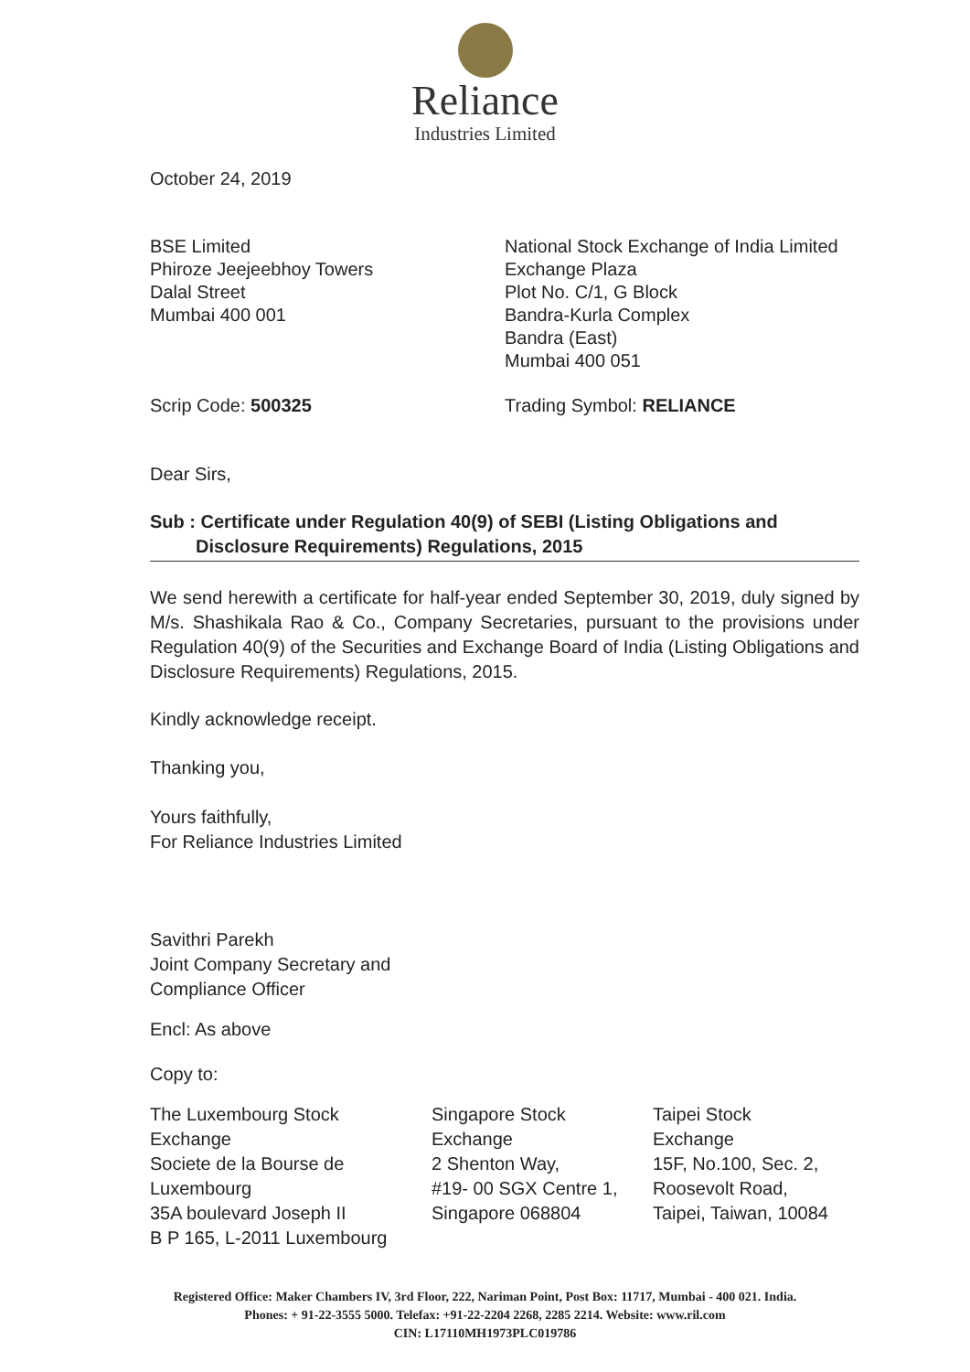Reliance
Industries Limited
October 24, 2019
BSE Limited
Phiroze Jeejeebhoy Towers
Dalal Street
Mumbai 400 001
National Stock Exchange of India Limited
Exchange Plaza
Plot No. C/1, G Block
Bandra-Kurla Complex
Bandra (East)
Mumbai 400 051
Scrip Code: 500325 Trading Symbol: RELIANCE
Dear Sirs,
Sub : Certificate under Regulation 40(9) of SEBI (Listing Obligations and
Disclosure Requirements) Regulations, 2015
We send herewith a certificate for half-year ended September 30, 2019, duly signed by M/s. Shashikala Rao & Co., Company Secretaries, pursuant to the provisions under Regulation 40(9) of the Securities and Exchange Board of India (Listing Obligations and Disclosure Requirements) Regulations, 2015.
Kindly acknowledge receipt.
Thanking you,
Yours faithfully,
For Reliance Industries Limited
Savithri Parekh
Joint Company Secretary and
Compliance Officer
Encl: As above
Copy to:
The Luxembourg Stock
Exchange
Societe de la Bourse de
Luxembourg
35A boulevard Joseph II
B P 165, L-2011 Luxembourg
Singapore Stock
Exchange
2 Shenton Way,
#19- 00 SGX Centre 1,
Singapore 068804
Taipei Stock
Exchange
15F, No.100, Sec. 2,
Roosevolt Road,
Taipei, Taiwan, 10084
Registered Office: Maker Chambers IV, 3rd Floor, 222, Nariman Point, Post Box: 11717, Mumbai - 400 021. India.
Phones: + 91-22-3555 5000. Telefax: +91-22-2204 2268, 2285 2214. Website: www.ril.com
CIN: L17110MH1973PLC019786